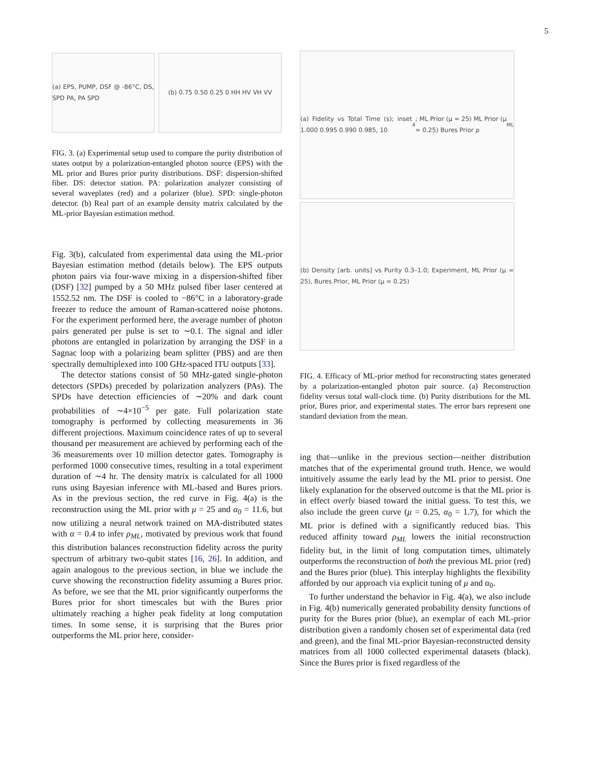5
(a) EPS, PUMP, DSF @ -86°C, DS, SPD PA, PA SPD
(b) 0.75 0.50 0.25 0 HH HV VH VV
FIG. 3. (a) Experimental setup used to compare the purity distribution of states output by a polarization-entangled photon source (EPS) with the ML prior and Bures prior purity distributions. DSF: dispersion-shifted fiber. DS: detector station. PA: polarization analyzer consisting of several waveplates (red) and a polarizer (blue). SPD: single-photon detector. (b) Real part of an example density matrix calculated by the ML-prior Bayesian estimation method.
Fig. 3(b), calculated from experimental data using the ML-prior Bayesian estimation method (details below). The EPS outputs photon pairs via four-wave mixing in a dispersion-shifted fiber (DSF) [32] pumped by a 50 MHz pulsed fiber laser centered at 1552.52 nm. The DSF is cooled to −86°C in a laboratory-grade freezer to reduce the amount of Raman-scattered noise photons. For the experiment performed here, the average number of photon pairs generated per pulse is set to ∼0.1. The signal and idler photons are entangled in polarization by arranging the DSF in a Sagnac loop with a polarizing beam splitter (PBS) and are then spectrally demultiplexed into 100 GHz-spaced ITU outputs [33].
The detector stations consist of 50 MHz-gated single-photon detectors (SPDs) preceded by polarization analyzers (PAs). The SPDs have detection efficiencies of ∼20% and dark count probabilities of ∼4×10<sup>−5</sup> per gate. Full polarization state tomography is performed by collecting measurements in 36 different projections. Maximum coincidence rates of up to several thousand per measurement are achieved by performing each of the 36 measurements over 10 million detector gates. Tomography is performed 1000 consecutive times, resulting in a total experiment duration of ∼4 hr. The density matrix is calculated for all 1000 runs using Bayesian inference with ML-based and Bures priors. As in the previous section, the red curve in Fig. 4(a) is the reconstruction using the ML prior with μ = 25 and α<sub>0</sub> = 11.6, but now utilizing a neural network trained on MA-distributed states with α = 0.4 to infer ρ<sub>ML</sub>, motivated by previous work that found this distribution balances reconstruction fidelity across the purity spectrum of arbitrary two-qubit states [16, 26]. In addition, and again analogous to the previous section, in blue we include the curve showing the reconstruction fidelity assuming a Bures prior. As before, we see that the ML prior significantly outperforms the Bures prior for short timescales but with the Bures prior ultimately reaching a higher peak fidelity at long computation times. In some sense, it is surprising that the Bures prior outperforms the ML prior here, consider-
(a) Fidelity vs Total Time (s); inset 1.000 0.995 0.990 0.985, 10<sup>4</sup>; ML Prior (μ = 25) ML Prior (μ = 0.25) Bures Prior ρ<sub>ML</sub>
(b) Density [arb. units] vs Purity 0.3–1.0; Experiment, ML Prior (μ = 25), Bures Prior, ML Prior (μ = 0.25)
FIG. 4. Efficacy of ML-prior method for reconstructing states generated by a polarization-entangled photon pair source. (a) Reconstruction fidelity versus total wall-clock time. (b) Purity distributions for the ML prior, Bures prior, and experimental states. The error bars represent one standard deviation from the mean.
ing that—unlike in the previous section—neither distribution matches that of the experimental ground truth. Hence, we would intuitively assume the early lead by the ML prior to persist. One likely explanation for the observed outcome is that the ML prior is in effect overly biased toward the initial guess. To test this, we also include the green curve (μ = 0.25, α<sub>0</sub> = 1.7), for which the ML prior is defined with a significantly reduced bias. This reduced affinity toward ρ<sub>ML</sub> lowers the initial reconstruction fidelity but, in the limit of long computation times, ultimately outperforms the reconstruction of both the previous ML prior (red) and the Bures prior (blue). This interplay highlights the flexibility afforded by our approach via explicit tuning of μ and α<sub>0</sub>.
To further understand the behavior in Fig. 4(a), we also include in Fig. 4(b) numerically generated probability density functions of purity for the Bures prior (blue), an exemplar of each ML-prior distribution given a randomly chosen set of experimental data (red and green), and the final ML-prior Bayesian-reconstructed density matrices from all 1000 collected experimental datasets (black). Since the Bures prior is fixed regardless of the